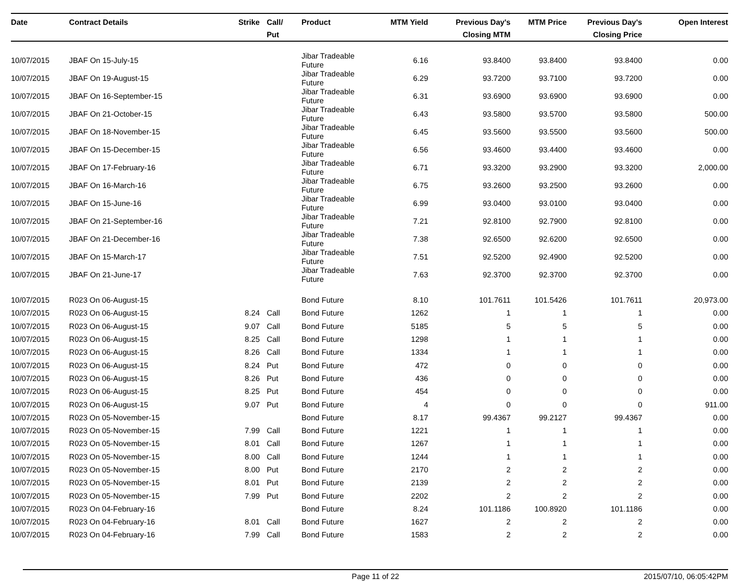| Date | Contract Details | Strike | Call/ Put | Product | MTM Yield | Previous Day's Closing MTM | MTM Price | Previous Day's Closing Price | Open Interest |
| --- | --- | --- | --- | --- | --- | --- | --- | --- | --- |
| 10/07/2015 | JBAF On 15-July-15 | | | Jibar Tradeable Future | 6.16 | 93.8400 | 93.8400 | 93.8400 | 0.00 |
| 10/07/2015 | JBAF On 19-August-15 | | | Jibar Tradeable Future | 6.29 | 93.7200 | 93.7100 | 93.7200 | 0.00 |
| 10/07/2015 | JBAF On 16-September-15 | | | Jibar Tradeable Future | 6.31 | 93.6900 | 93.6900 | 93.6900 | 0.00 |
| 10/07/2015 | JBAF On 21-October-15 | | | Jibar Tradeable Future | 6.43 | 93.5800 | 93.5700 | 93.5800 | 500.00 |
| 10/07/2015 | JBAF On 18-November-15 | | | Jibar Tradeable Future | 6.45 | 93.5600 | 93.5500 | 93.5600 | 500.00 |
| 10/07/2015 | JBAF On 15-December-15 | | | Jibar Tradeable Future | 6.56 | 93.4600 | 93.4400 | 93.4600 | 0.00 |
| 10/07/2015 | JBAF On 17-February-16 | | | Jibar Tradeable Future | 6.71 | 93.3200 | 93.2900 | 93.3200 | 2,000.00 |
| 10/07/2015 | JBAF On 16-March-16 | | | Jibar Tradeable Future | 6.75 | 93.2600 | 93.2500 | 93.2600 | 0.00 |
| 10/07/2015 | JBAF On 15-June-16 | | | Jibar Tradeable Future | 6.99 | 93.0400 | 93.0100 | 93.0400 | 0.00 |
| 10/07/2015 | JBAF On 21-September-16 | | | Jibar Tradeable Future | 7.21 | 92.8100 | 92.7900 | 92.8100 | 0.00 |
| 10/07/2015 | JBAF On 21-December-16 | | | Jibar Tradeable Future | 7.38 | 92.6500 | 92.6200 | 92.6500 | 0.00 |
| 10/07/2015 | JBAF On 15-March-17 | | | Jibar Tradeable Future | 7.51 | 92.5200 | 92.4900 | 92.5200 | 0.00 |
| 10/07/2015 | JBAF On 21-June-17 | | | Jibar Tradeable Future | 7.63 | 92.3700 | 92.3700 | 92.3700 | 0.00 |
| 10/07/2015 | R023 On 06-August-15 | | | Bond Future | 8.10 | 101.7611 | 101.5426 | 101.7611 | 20,973.00 |
| 10/07/2015 | R023 On 06-August-15 | 8.24 | Call | Bond Future | 1262 | 1 | 1 | 1 | 0.00 |
| 10/07/2015 | R023 On 06-August-15 | 9.07 | Call | Bond Future | 5185 | 5 | 5 | 5 | 0.00 |
| 10/07/2015 | R023 On 06-August-15 | 8.25 | Call | Bond Future | 1298 | 1 | 1 | 1 | 0.00 |
| 10/07/2015 | R023 On 06-August-15 | 8.26 | Call | Bond Future | 1334 | 1 | 1 | 1 | 0.00 |
| 10/07/2015 | R023 On 06-August-15 | 8.24 | Put | Bond Future | 472 | 0 | 0 | 0 | 0.00 |
| 10/07/2015 | R023 On 06-August-15 | 8.26 | Put | Bond Future | 436 | 0 | 0 | 0 | 0.00 |
| 10/07/2015 | R023 On 06-August-15 | 8.25 | Put | Bond Future | 454 | 0 | 0 | 0 | 0.00 |
| 10/07/2015 | R023 On 06-August-15 | 9.07 | Put | Bond Future | 4 | 0 | 0 | 0 | 911.00 |
| 10/07/2015 | R023 On 05-November-15 | | | Bond Future | 8.17 | 99.4367 | 99.2127 | 99.4367 | 0.00 |
| 10/07/2015 | R023 On 05-November-15 | 7.99 | Call | Bond Future | 1221 | 1 | 1 | 1 | 0.00 |
| 10/07/2015 | R023 On 05-November-15 | 8.01 | Call | Bond Future | 1267 | 1 | 1 | 1 | 0.00 |
| 10/07/2015 | R023 On 05-November-15 | 8.00 | Call | Bond Future | 1244 | 1 | 1 | 1 | 0.00 |
| 10/07/2015 | R023 On 05-November-15 | 8.00 | Put | Bond Future | 2170 | 2 | 2 | 2 | 0.00 |
| 10/07/2015 | R023 On 05-November-15 | 8.01 | Put | Bond Future | 2139 | 2 | 2 | 2 | 0.00 |
| 10/07/2015 | R023 On 05-November-15 | 7.99 | Put | Bond Future | 2202 | 2 | 2 | 2 | 0.00 |
| 10/07/2015 | R023 On 04-February-16 | | | Bond Future | 8.24 | 101.1186 | 100.8920 | 101.1186 | 0.00 |
| 10/07/2015 | R023 On 04-February-16 | 8.01 | Call | Bond Future | 1627 | 2 | 2 | 2 | 0.00 |
| 10/07/2015 | R023 On 04-February-16 | 7.99 | Call | Bond Future | 1583 | 2 | 2 | 2 | 0.00 |
Page 11 of 22 2015/07/10, 06:05:42PM